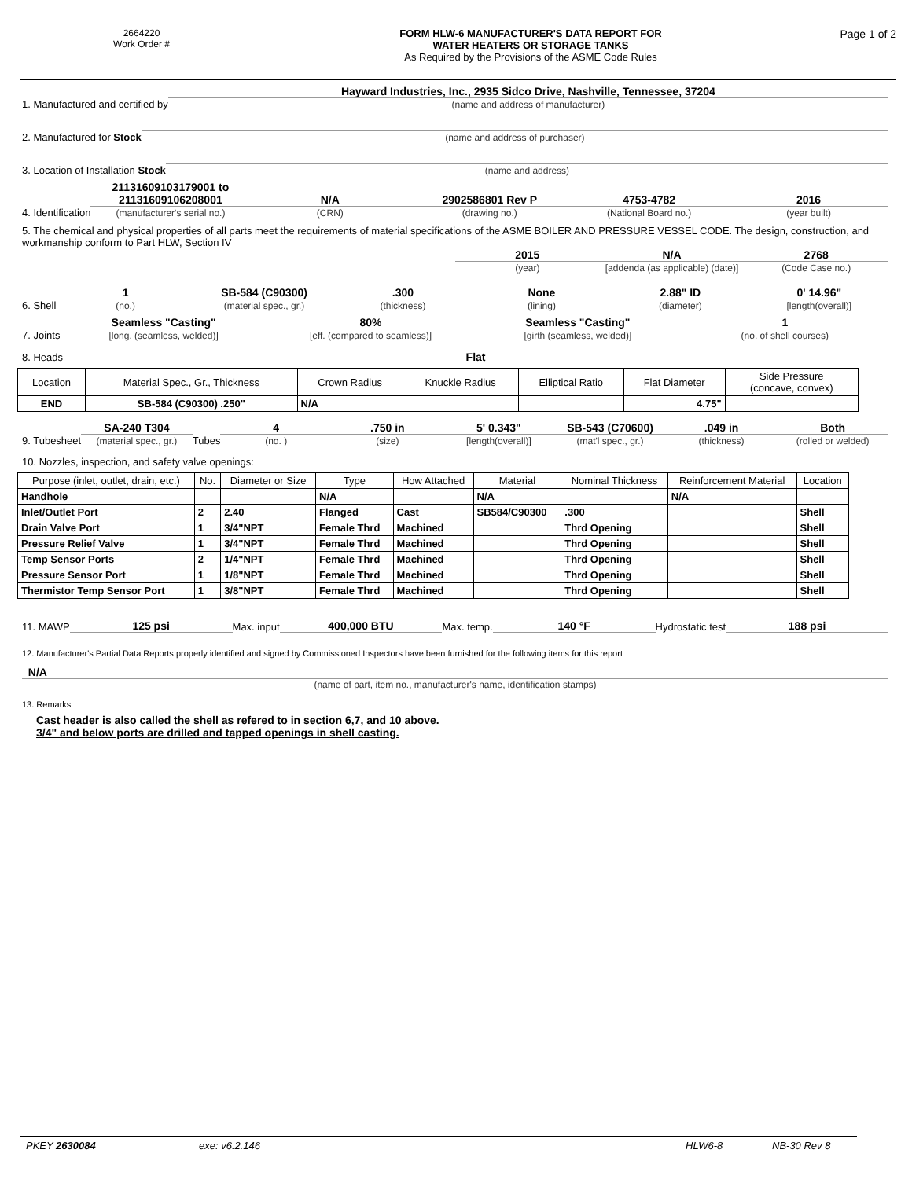2664220
Work Order #
FORM HLW-6 MANUFACTURER'S DATA REPORT FOR
WATER HEATERS OR STORAGE TANKS
As Required by the Provisions of the ASME Code Rules
Page 1 of 2
1. Manufactured and certified by
Hayward Industries, Inc., 2935 Sidco Drive, Nashville, Tennessee, 37204
(name and address of manufacturer)
2. Manufactured for Stock
(name and address of purchaser)
3. Location of Installation Stock
(name and address)
4. Identification
21131609103179001 to
21131609106208001
(manufacturer's serial no.)
N/A
(CRN)
2902586801 Rev P
(drawing no.)
4753-4782
(National Board no.)
2016
(year built)
5. The chemical and physical properties of all parts meet the requirements of material specifications of the ASME BOILER AND PRESSURE VESSEL CODE. The design, construction, and workmanship conform to Part HLW, Section IV
2015
(year)
N/A
[addenda (as applicable) (date)]
2768
(Code Case no.)
6. Shell
1
(no.)
SB-584 (C90300)
(material spec., gr.)
.300
(thickness)
None
(lining)
2.88" ID
(diameter)
0' 14.96"
[length(overall)]
7. Joints
Seamless "Casting"
[long. (seamless, welded)]
80%
[eff. (compared to seamless)]
Seamless "Casting"
[girth (seamless, welded)]
1
(no. of shell courses)
8. Heads
Flat
| Location | Material Spec., Gr., Thickness | Crown Radius | Knuckle Radius | Elliptical Ratio | Flat Diameter | Side Pressure (concave, convex) |
| --- | --- | --- | --- | --- | --- | --- |
| END | SB-584 (C90300) .250" | N/A | | | 4.75" | |
9. Tubesheet
SA-240 T304
(material spec., gr.)
Tubes
4
(no. )
.750 in
(size)
5' 0.343"
[length(overall)]
SB-543 (C70600)
(mat'l spec., gr.)
.049 in
(thickness)
Both
(rolled or welded)
10. Nozzles, inspection, and safety valve openings:
| Purpose (inlet, outlet, drain, etc.) | No. | Diameter or Size | Type | How Attached | Material | Nominal Thickness | Reinforcement Material | Location |
| --- | --- | --- | --- | --- | --- | --- | --- | --- |
| Handhole | | | N/A | | N/A | | N/A | |
| Inlet/Outlet Port | 2 | 2.40 | Flanged | Cast | SB584/C90300 | .300 | | Shell |
| Drain Valve Port | 1 | 3/4"NPT | Female Thrd | Machined | | Thrd Opening | | Shell |
| Pressure Relief Valve | 1 | 3/4"NPT | Female Thrd | Machined | | Thrd Opening | | Shell |
| Temp Sensor Ports | 2 | 1/4"NPT | Female Thrd | Machined | | Thrd Opening | | Shell |
| Pressure Sensor Port | 1 | 1/8"NPT | Female Thrd | Machined | | Thrd Opening | | Shell |
| Thermistor Temp Sensor Port | 1 | 3/8"NPT | Female Thrd | Machined | | Thrd Opening | | Shell |
11. MAWP
125 psi
Max. input
400,000 BTU
Max. temp.
140 °F
Hydrostatic test
188 psi
12. Manufacturer's Partial Data Reports properly identified and signed by Commissioned Inspectors have been furnished for the following items for this report
N/A
(name of part, item no., manufacturer's name, identification stamps)
13. Remarks
Cast header is also called the shell as refered to in section 6,7, and 10 above.
3/4" and below ports are drilled and tapped openings in shell casting.
PKEY 2630084 exe: v6.2.146 HLW6-8 NB-30 Rev 8